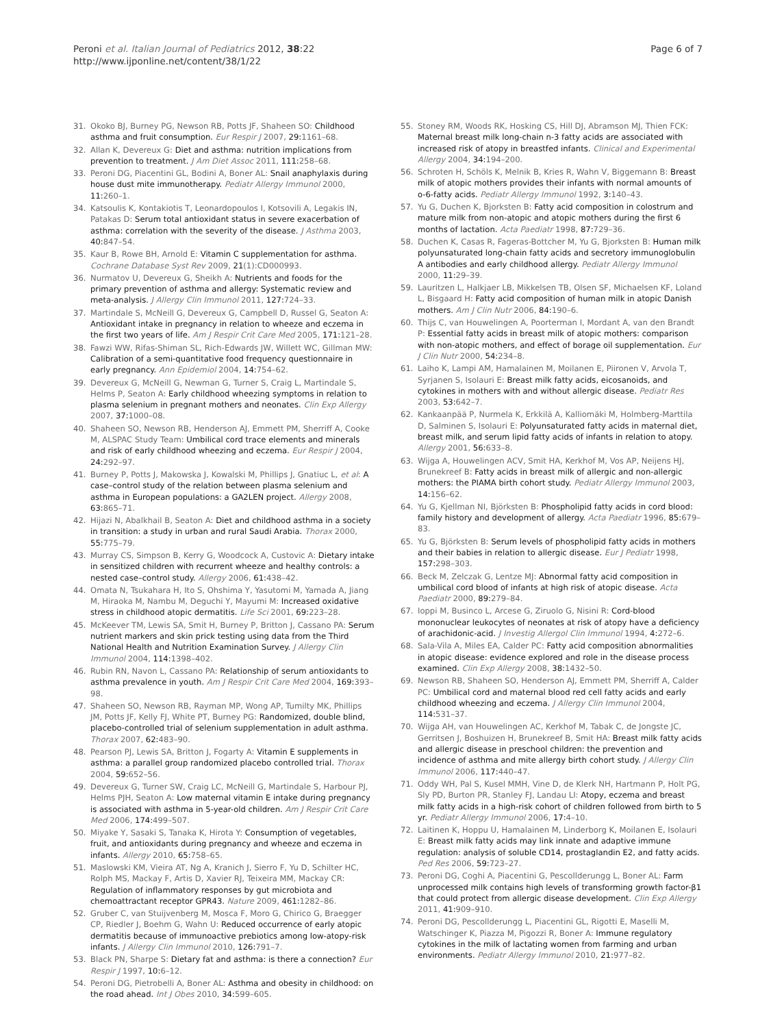Peroni et al. Italian Journal of Pediatrics 2012, 38:22
http://www.ijponline.net/content/38/1/22
Page 6 of 7
31. Okoko BJ, Burney PG, Newson RB, Potts JF, Shaheen SO: Childhood asthma and fruit consumption. Eur Respir J 2007, 29: 1161–68.
32. Allan K, Devereux G: Diet and asthma: nutrition implications from prevention to treatment. J Am Diet Assoc 2011, 111: 258–68.
33. Peroni DG, Piacentini GL, Bodini A, Boner AL: Snail anaphylaxis during house dust mite immunotherapy. Pediatr Allergy Immunol 2000, 11: 260–1.
34. Katsoulis K, Kontakiotis T, Leonardopoulos I, Kotsovili A, Legakis IN, Patakas D: Serum total antioxidant status in severe exacerbation of asthma: correlation with the severity of the disease. J Asthma 2003, 40: 847–54.
35. Kaur B, Rowe BH, Arnold E: Vitamin C supplementation for asthma. Cochrane Database Syst Rev 2009, 21(1):CD000993.
36. Nurmatov U, Devereux G, Sheikh A: Nutrients and foods for the primary prevention of asthma and allergy: Systematic review and meta-analysis. J Allergy Clin Immunol 2011, 127: 724–33.
37. Martindale S, McNeill G, Devereux G, Campbell D, Russel G, Seaton A: Antioxidant intake in pregnancy in relation to wheeze and eczema in the first two years of life. Am J Respir Crit Care Med 2005, 171: 121–28.
38. Fawzi WW, Rifas-Shiman SL, Rich-Edwards JW, Willett WC, Gillman MW: Calibration of a semi-quantitative food frequency questionnaire in early pregnancy. Ann Epidemiol 2004, 14: 754–62.
39. Devereux G, McNeill G, Newman G, Turner S, Craig L, Martindale S, Helms P, Seaton A: Early childhood wheezing symptoms in relation to plasma selenium in pregnant mothers and neonates. Clin Exp Allergy 2007, 37: 1000–08.
40. Shaheen SO, Newson RB, Henderson AJ, Emmett PM, Sherriff A, Cooke M, ALSPAC Study Team: Umbilical cord trace elements and minerals and risk of early childhood wheezing and eczema. Eur Respir J 2004, 24: 292–97.
41. Burney P, Potts J, Makowska J, Kowalski M, Phillips J, Gnatiuc L, et al: A case–control study of the relation between plasma selenium and asthma in European populations: a GA2LEN project. Allergy 2008, 63: 865–71.
42. Hijazi N, Abalkhail B, Seaton A: Diet and childhood asthma in a society in transition: a study in urban and rural Saudi Arabia. Thorax 2000, 55: 775–79.
43. Murray CS, Simpson B, Kerry G, Woodcock A, Custovic A: Dietary intake in sensitized children with recurrent wheeze and healthy controls: a nested case–control study. Allergy 2006, 61: 438–42.
44. Omata N, Tsukahara H, Ito S, Ohshima Y, Yasutomi M, Yamada A, Jiang M, Hiraoka M, Nambu M, Deguchi Y, Mayumi M: Increased oxidative stress in childhood atopic dermatitis. Life Sci 2001, 69: 223–28.
45. McKeever TM, Lewis SA, Smit H, Burney P, Britton J, Cassano PA: Serum nutrient markers and skin prick testing using data from the Third National Health and Nutrition Examination Survey. J Allergy Clin Immunol 2004, 114: 1398–402.
46. Rubin RN, Navon L, Cassano PA: Relationship of serum antioxidants to asthma prevalence in youth. Am J Respir Crit Care Med 2004, 169: 393–98.
47. Shaheen SO, Newson RB, Rayman MP, Wong AP, Tumilty MK, Phillips JM, Potts JF, Kelly FJ, White PT, Burney PG: Randomized, double blind, placebo-controlled trial of selenium supplementation in adult asthma. Thorax 2007, 62: 483–90.
48. Pearson PJ, Lewis SA, Britton J, Fogarty A: Vitamin E supplements in asthma: a parallel group randomized placebo controlled trial. Thorax 2004, 59: 652–56.
49. Devereux G, Turner SW, Craig LC, McNeill G, Martindale S, Harbour PJ, Helms PJH, Seaton A: Low maternal vitamin E intake during pregnancy is associated with asthma in 5-year-old children. Am J Respir Crit Care Med 2006, 174: 499–507.
50. Miyake Y, Sasaki S, Tanaka K, Hirota Y: Consumption of vegetables, fruit, and antioxidants during pregnancy and wheeze and eczema in infants. Allergy 2010, 65: 758–65.
51. Maslowski KM, Vieira AT, Ng A, Kranich J, Sierro F, Yu D, Schilter HC, Rolph MS, Mackay F, Artis D, Xavier RJ, Teixeira MM, Mackay CR: Regulation of inflammatory responses by gut microbiota and chemoattractant receptor GPR43. Nature 2009, 461: 1282–86.
52. Gruber C, van Stuijvenberg M, Mosca F, Moro G, Chirico G, Braegger CP, Riedler J, Boehm G, Wahn U: Reduced occurrence of early atopic dermatitis because of immunoactive prebiotics among low-atopy-risk infants. J Allergy Clin Immunol 2010, 126: 791–7.
53. Black PN, Sharpe S: Dietary fat and asthma: is there a connection? Eur Respir J 1997, 10: 6–12.
54. Peroni DG, Pietrobelli A, Boner AL: Asthma and obesity in childhood: on the road ahead. Int J Obes 2010, 34: 599–605.
55. Stoney RM, Woods RK, Hosking CS, Hill DJ, Abramson MJ, Thien FCK: Maternal breast milk long-chain n-3 fatty acids are associated with increased risk of atopy in breastfed infants. Clinical and Experimental Allergy 2004, 34: 194–200.
56. Schroten H, Schöls K, Melnik B, Kries R, Wahn V, Biggemann B: Breast milk of atopic mothers provides their infants with normal amounts of o-6-fatty acids. Pediatr Allergy Immunol 1992, 3: 140–43.
57. Yu G, Duchen K, Bjorksten B: Fatty acid composition in colostrum and mature milk from non-atopic and atopic mothers during the first 6 months of lactation. Acta Paediatr 1998, 87: 729–36.
58. Duchen K, Casas R, Fageras-Bottcher M, Yu G, Bjorksten B: Human milk polyunsaturated long-chain fatty acids and secretory immunoglobulin A antibodies and early childhood allergy. Pediatr Allergy Immunol 2000, 11: 29–39.
59. Lauritzen L, Halkjaer LB, Mikkelsen TB, Olsen SF, Michaelsen KF, Loland L, Bisgaard H: Fatty acid composition of human milk in atopic Danish mothers. Am J Clin Nutr 2006, 84: 190–6.
60. Thijs C, van Houwelingen A, Poorterman I, Mordant A, van den Brandt P: Essential fatty acids in breast milk of atopic mothers: comparison with non-atopic mothers, and effect of borage oil supplementation. Eur J Clin Nutr 2000, 54: 234–8.
61. Laiho K, Lampi AM, Hamalainen M, Moilanen E, Piironen V, Arvola T, Syrjanen S, Isolauri E: Breast milk fatty acids, eicosanoids, and cytokines in mothers with and without allergic disease. Pediatr Res 2003, 53: 642–7.
62. Kankaanpää P, Nurmela K, Erkkilä A, Kalliomäki M, Holmberg-Marttila D, Salminen S, Isolauri E: Polyunsaturated fatty acids in maternal diet, breast milk, and serum lipid fatty acids of infants in relation to atopy. Allergy 2001, 56: 633–8.
63. Wijga A, Houwelingen ACV, Smit HA, Kerkhof M, Vos AP, Neijens HJ, Brunekreef B: Fatty acids in breast milk of allergic and non-allergic mothers: the PIAMA birth cohort study. Pediatr Allergy Immunol 2003, 14: 156–62.
64. Yu G, Kjellman NI, Björksten B: Phospholipid fatty acids in cord blood: family history and development of allergy. Acta Paediatr 1996, 85: 679–83.
65. Yu G, Björksten B: Serum levels of phospholipid fatty acids in mothers and their babies in relation to allergic disease. Eur J Pediatr 1998, 157: 298–303.
66. Beck M, Zelczak G, Lentze MJ: Abnormal fatty acid composition in umbilical cord blood of infants at high risk of atopic disease. Acta Paediatr 2000, 89: 279–84.
67. Ioppi M, Businco L, Arcese G, Ziruolo G, Nisini R: Cord-blood mononuclear leukocytes of neonates at risk of atopy have a deficiency of arachidonic-acid. J Investig Allergol Clin Immunol 1994, 4: 272–6.
68. Sala-Vila A, Miles EA, Calder PC: Fatty acid composition abnormalities in atopic disease: evidence explored and role in the disease process examined. Clin Exp Allergy 2008, 38: 1432–50.
69. Newson RB, Shaheen SO, Henderson AJ, Emmett PM, Sherriff A, Calder PC: Umbilical cord and maternal blood red cell fatty acids and early childhood wheezing and eczema. J Allergy Clin Immunol 2004, 114: 531–37.
70. Wijga AH, van Houwelingen AC, Kerkhof M, Tabak C, de Jongste JC, Gerritsen J, Boshuizen H, Brunekreef B, Smit HA: Breast milk fatty acids and allergic disease in preschool children: the prevention and incidence of asthma and mite allergy birth cohort study. J Allergy Clin Immunol 2006, 117: 440–47.
71. Oddy WH, Pal S, Kusel MMH, Vine D, de Klerk NH, Hartmann P, Holt PG, Sly PD, Burton PR, Stanley FJ, Landau LI: Atopy, eczema and breast milk fatty acids in a high-risk cohort of children followed from birth to 5 yr. Pediatr Allergy Immunol 2006, 17: 4–10.
72. Laitinen K, Hoppu U, Hamalainen M, Linderborg K, Moilanen E, Isolauri E: Breast milk fatty acids may link innate and adaptive immune regulation: analysis of soluble CD14, prostaglandin E2, and fatty acids. Ped Res 2006, 59: 723–27.
73. Peroni DG, Coghi A, Piacentini G, Pescollderungg L, Boner AL: Farm unprocessed milk contains high levels of transforming growth factor-β1 that could protect from allergic disease development. Clin Exp Allergy 2011, 41: 909–910.
74. Peroni DG, Pescollderungg L, Piacentini GL, Rigotti E, Maselli M, Watschinger K, Piazza M, Pigozzi R, Boner A: Immune regulatory cytokines in the milk of lactating women from farming and urban environments. Pediatr Allergy Immunol 2010, 21: 977–82.